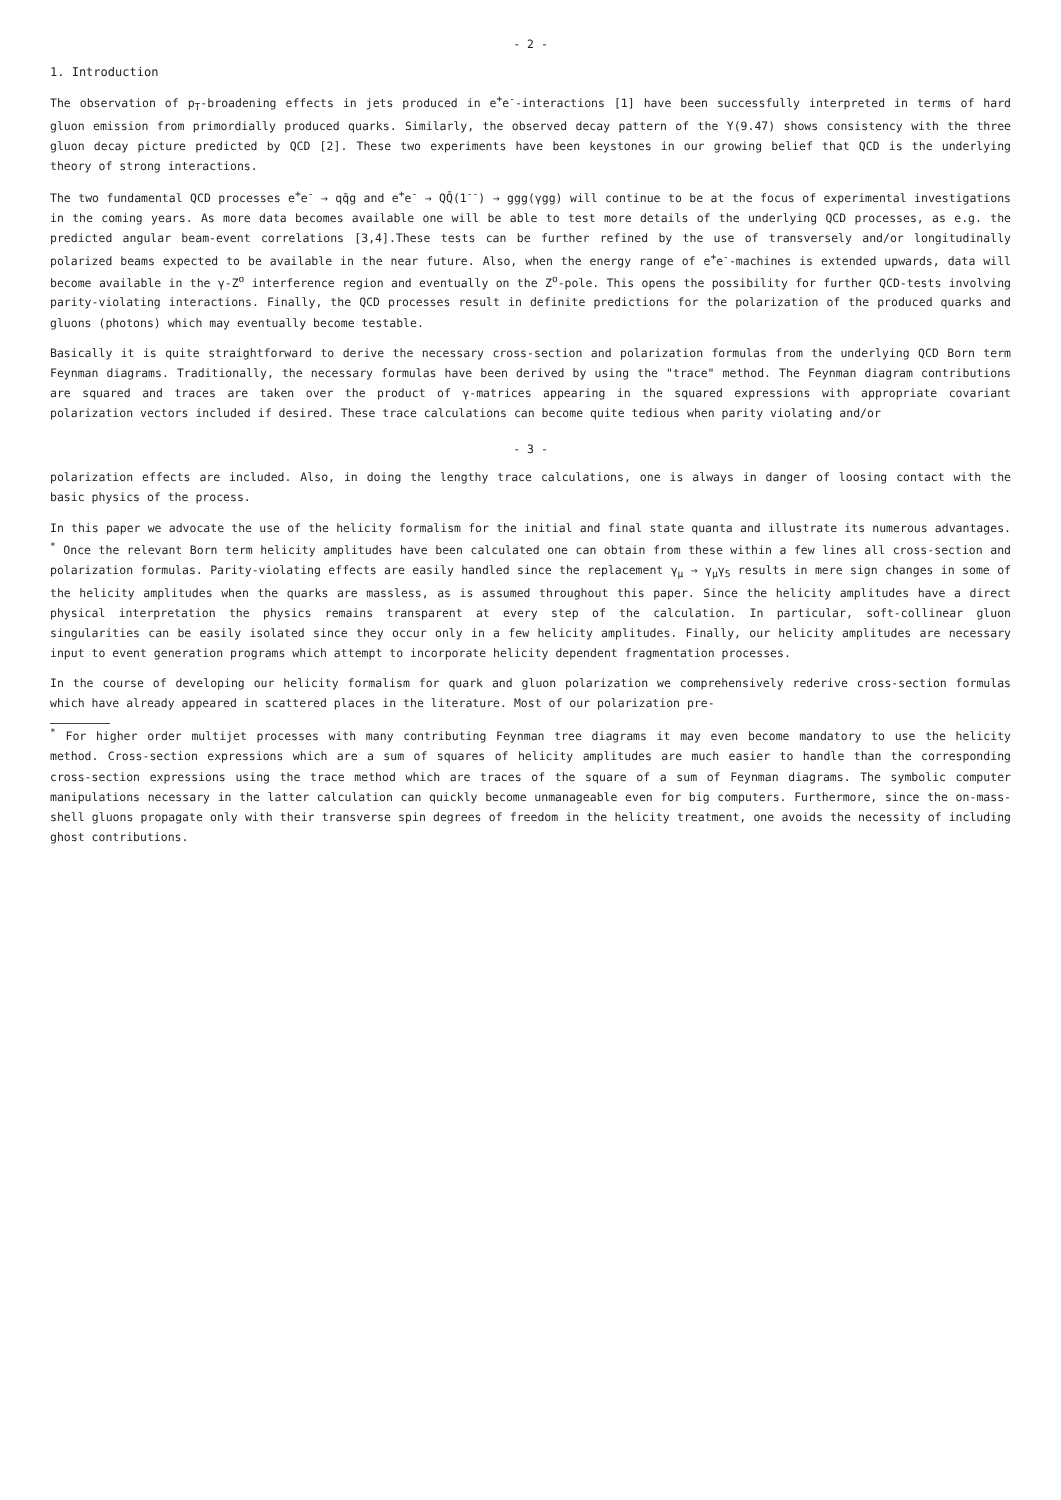- 2 -
1. Introduction
The observation of p<sub>T</sub>-broadening effects in jets produced in e<sup>+</sup>e<sup>-</sup>-interactions [1] have been successfully interpreted in terms of hard gluon emission from primordially produced quarks. Similarly, the observed decay pattern of the Υ(9.47) shows consistency with the three gluon decay picture predicted by QCD [2]. These two experiments have been keystones in our growing belief that QCD is the underlying theory of strong interactions.
The two fundamental QCD processes e<sup>+</sup>e<sup>-</sup> → qq̄g and e<sup>+</sup>e<sup>-</sup> → QQ̄(1<sup>--</sup>) → ggg(γgg) will continue to be at the focus of experimental investigations in the coming years. As more data becomes available one will be able to test more details of the underlying QCD processes, as e.g. the predicted angular beam-event correlations [3,4].These tests can be further refined by the use of transversely and/or longitudinally polarized beams expected to be available in the near future. Also, when the energy range of e<sup>+</sup>e<sup>-</sup>-machines is extended upwards, data will become available in the γ-Z<sup>o</sup> interference region and eventually on the Z<sup>o</sup>-pole. This opens the possibility for further QCD-tests involving parity-violating interactions. Finally, the QCD processes result in definite predictions for the polarization of the produced quarks and gluons (photons) which may eventually become testable.
Basically it is quite straightforward to derive the necessary cross-section and polarization formulas from the underlying QCD Born term Feynman diagrams. Traditionally, the necessary formulas have been derived by using the "trace" method. The Feynman diagram contributions are squared and traces are taken over the product of γ-matrices appearing in the squared expressions with appropriate covariant polarization vectors included if desired. These trace calculations can become quite tedious when parity violating and/or
- 3 -
polarization effects are included. Also, in doing the lengthy trace calculations, one is always in danger of loosing contact with the basic physics of the process.
In this paper we advocate the use of the helicity formalism for the initial and final state quanta and illustrate its numerous advantages. <sup>*</sup> Once the relevant Born term helicity amplitudes have been calculated one can obtain from these within a few lines all cross-section and polarization formulas. Parity-violating effects are easily handled since the replacement γ<sub>μ</sub> → γ<sub>μ</sub>γ<sub>5</sub> results in mere sign changes in some of the helicity amplitudes when the quarks are massless, as is assumed throughout this paper. Since the helicity amplitudes have a direct physical interpretation the physics remains transparent at every step of the calculation. In particular, soft-collinear gluon singularities can be easily isolated since they occur only in a few helicity amplitudes. Finally, our helicity amplitudes are necessary input to event generation programs which attempt to incorporate helicity dependent fragmentation processes.
In the course of developing our helicity formalism for quark and gluon polarization we comprehensively rederive cross-section formulas which have already appeared in scattered places in the literature. Most of our polarization pre-
<sup>*</sup> For higher order multijet processes with many contributing Feynman tree diagrams it may even become mandatory to use the helicity method. Cross-section expressions which are a sum of squares of helicity amplitudes are much easier to handle than the corresponding cross-section expressions using the trace method which are traces of the square of a sum of Feynman diagrams. The symbolic computer manipulations necessary in the latter calculation can quickly become unmanageable even for big computers. Furthermore, since the on-mass-shell gluons propagate only with their transverse spin degrees of freedom in the helicity treatment, one avoids the necessity of including ghost contributions.